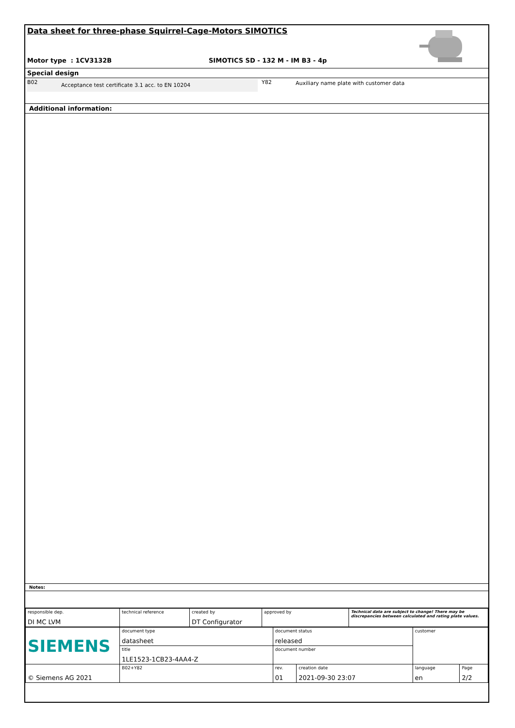Data sheet for three-phase Squirrel-Cage-Motors SIMOTICS
Motor type : 1CV3132B SIMOTICS SD - 132 M - IM B3 - 4p
Special design
B02 Acceptance test certificate 3.1 acc. to EN 10204
Y82 Auxiliary name plate with customer data
Additional information:
Notes:
| responsible dep. DI MC LVM | technical reference | created by DT Configurator | approved by | Technical data are subject to change! There may be discrepancies between calculated and rating plate values. |
| SIEMENS | document type datasheet | document status released | | customer | |
| | title 1LE1523-1CB23-4AA4-Z | document number | | | |
| © Siemens AG 2021 | B02+Y82 | | | | |
| | | rev. 01 | creation date 2021-09-30 23:07 | language en | Page 2/2 |